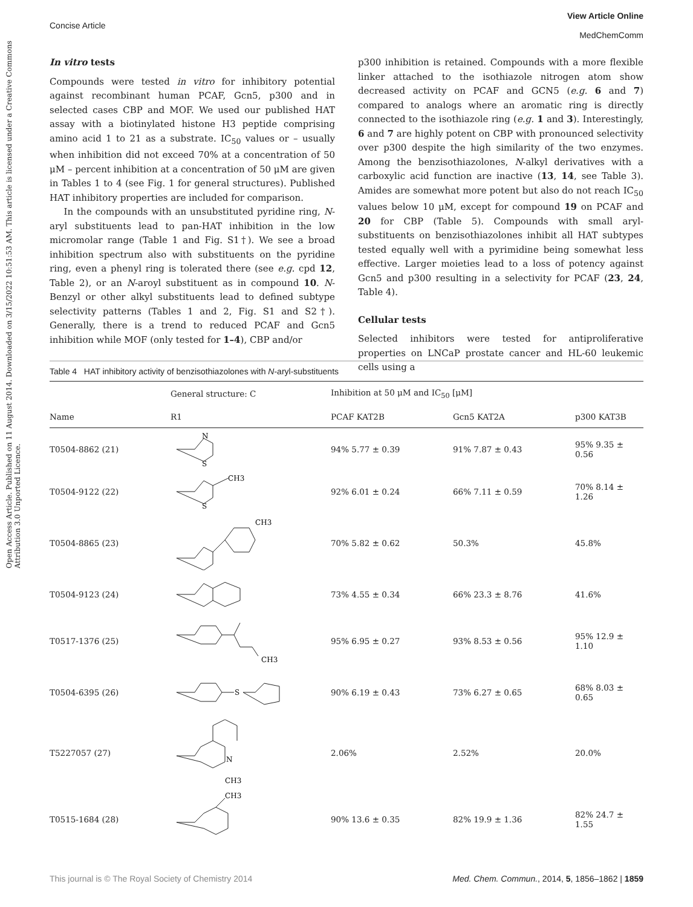View Article Online
MedChemComm
Concise Article
Open Access Article. Published on 11 August 2014. Downloaded on 3/15/2022 10:51:53 AM. This article is licensed under a Creative Commons Attribution 3.0 Unported Licence.
In vitro tests
Compounds were tested in vitro for inhibitory potential against recombinant human PCAF, Gcn5, p300 and in selected cases CBP and MOF. We used our published HAT assay with a biotinylated histone H3 peptide comprising amino acid 1 to 21 as a substrate. IC<sub>50</sub> values or – usually when inhibition did not exceed 70% at a concentration of 50 μM – percent inhibition at a concentration of 50 μM are given in Tables 1 to 4 (see Fig. 1 for general structures). Published HAT inhibitory properties are included for comparison.
In the compounds with an unsubstituted pyridine ring, N-aryl substituents lead to pan-HAT inhibition in the low micromolar range (Table 1 and Fig. S1†). We see a broad inhibition spectrum also with substituents on the pyridine ring, even a phenyl ring is tolerated there (see e.g. cpd 12, Table 2), or an N-aroyl substituent as in compound 10. N-Benzyl or other alkyl substituents lead to defined subtype selectivity patterns (Tables 1 and 2, Fig. S1 and S2†). Generally, there is a trend to reduced PCAF and Gcn5 inhibition while MOF (only tested for 1–4), CBP and/or
p300 inhibition is retained. Compounds with a more flexible linker attached to the isothiazole nitrogen atom show decreased activity on PCAF and GCN5 (e.g. 6 and 7) compared to analogs where an aromatic ring is directly connected to the isothiazole ring (e.g. 1 and 3). Interestingly, 6 and 7 are highly potent on CBP with pronounced selectivity over p300 despite the high similarity of the two enzymes. Among the benzisothiazolones, N-alkyl derivatives with a carboxylic acid function are inactive (13, 14, see Table 3). Amides are somewhat more potent but also do not reach IC<sub>50</sub> values below 10 μM, except for compound 19 on PCAF and 20 for CBP (Table 5). Compounds with small aryl-substituents on benzisothiazolones inhibit all HAT subtypes tested equally well with a pyrimidine being somewhat less effective. Larger moieties lead to a loss of potency against Gcn5 and p300 resulting in a selectivity for PCAF (23, 24, Table 4).
Cellular tests
Selected inhibitors were tested for antiproliferative properties on LNCaP prostate cancer and HL-60 leukemic cells using a
Table 4 HAT inhibitory activity of benzisothiazolones with N-aryl-substituents
| | General structure: C | Inhibition at 50 μM and IC<sub>50</sub> [μM] | | |
| --- | --- | --- | --- | --- |
| Name | R1 | PCAF KAT2B | Gcn5 KAT2A | p300 KAT3B |
| T0504-8862 (21) | N S | 94% 5.77 ± 0.39 | 91% 7.87 ± 0.43 | 95% 9.35 ± 0.56 |
| T0504-9122 (22) | CH3 S | 92% 6.01 ± 0.24 | 66% 7.11 ± 0.59 | 70% 8.14 ± 1.26 |
| T0504-8865 (23) | CH3 | 70% 5.82 ± 0.62 | 50.3% | 45.8% |
| T0504-9123 (24) | | 73% 4.55 ± 0.34 | 66% 23.3 ± 8.76 | 41.6% |
| T0517-1376 (25) | CH3 | 95% 6.95 ± 0.27 | 93% 8.53 ± 0.56 | 95% 12.9 ± 1.10 |
| T0504-6395 (26) | S | 90% 6.19 ± 0.43 | 73% 6.27 ± 0.65 | 68% 8.03 ± 0.65 |
| T5227057 (27) | N CH3 | 2.06% | 2.52% | 20.0% |
| T0515-1684 (28) | CH3 | 90% 13.6 ± 0.35 | 82% 19.9 ± 1.36 | 82% 24.7 ± 1.55 |
This journal is © The Royal Society of Chemistry 2014 Med. Chem. Commun., 2014, 5, 1856–1862 | 1859